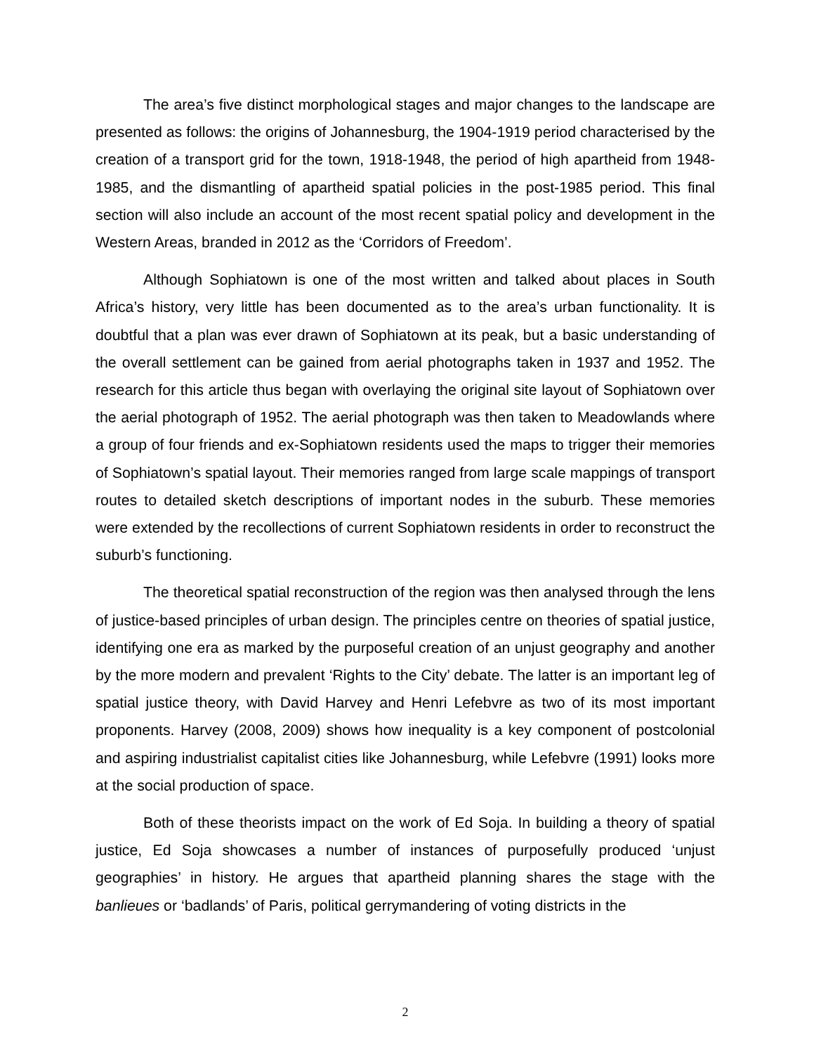The area’s five distinct morphological stages and major changes to the landscape are presented as follows: the origins of Johannesburg, the 1904-1919 period characterised by the creation of a transport grid for the town, 1918-1948, the period of high apartheid from 1948-1985, and the dismantling of apartheid spatial policies in the post-1985 period. This final section will also include an account of the most recent spatial policy and development in the Western Areas, branded in 2012 as the ‘Corridors of Freedom’.
Although Sophiatown is one of the most written and talked about places in South Africa’s history, very little has been documented as to the area’s urban functionality. It is doubtful that a plan was ever drawn of Sophiatown at its peak, but a basic understanding of the overall settlement can be gained from aerial photographs taken in 1937 and 1952. The research for this article thus began with overlaying the original site layout of Sophiatown over the aerial photograph of 1952. The aerial photograph was then taken to Meadowlands where a group of four friends and ex-Sophiatown residents used the maps to trigger their memories of Sophiatown’s spatial layout. Their memories ranged from large scale mappings of transport routes to detailed sketch descriptions of important nodes in the suburb. These memories were extended by the recollections of current Sophiatown residents in order to reconstruct the suburb’s functioning.
The theoretical spatial reconstruction of the region was then analysed through the lens of justice-based principles of urban design. The principles centre on theories of spatial justice, identifying one era as marked by the purposeful creation of an unjust geography and another by the more modern and prevalent ‘Rights to the City’ debate. The latter is an important leg of spatial justice theory, with David Harvey and Henri Lefebvre as two of its most important proponents. Harvey (2008, 2009) shows how inequality is a key component of postcolonial and aspiring industrialist capitalist cities like Johannesburg, while Lefebvre (1991) looks more at the social production of space.
Both of these theorists impact on the work of Ed Soja. In building a theory of spatial justice, Ed Soja showcases a number of instances of purposefully produced ‘unjust geographies’ in history. He argues that apartheid planning shares the stage with the banlieues or ‘badlands’ of Paris, political gerrymandering of voting districts in the
2